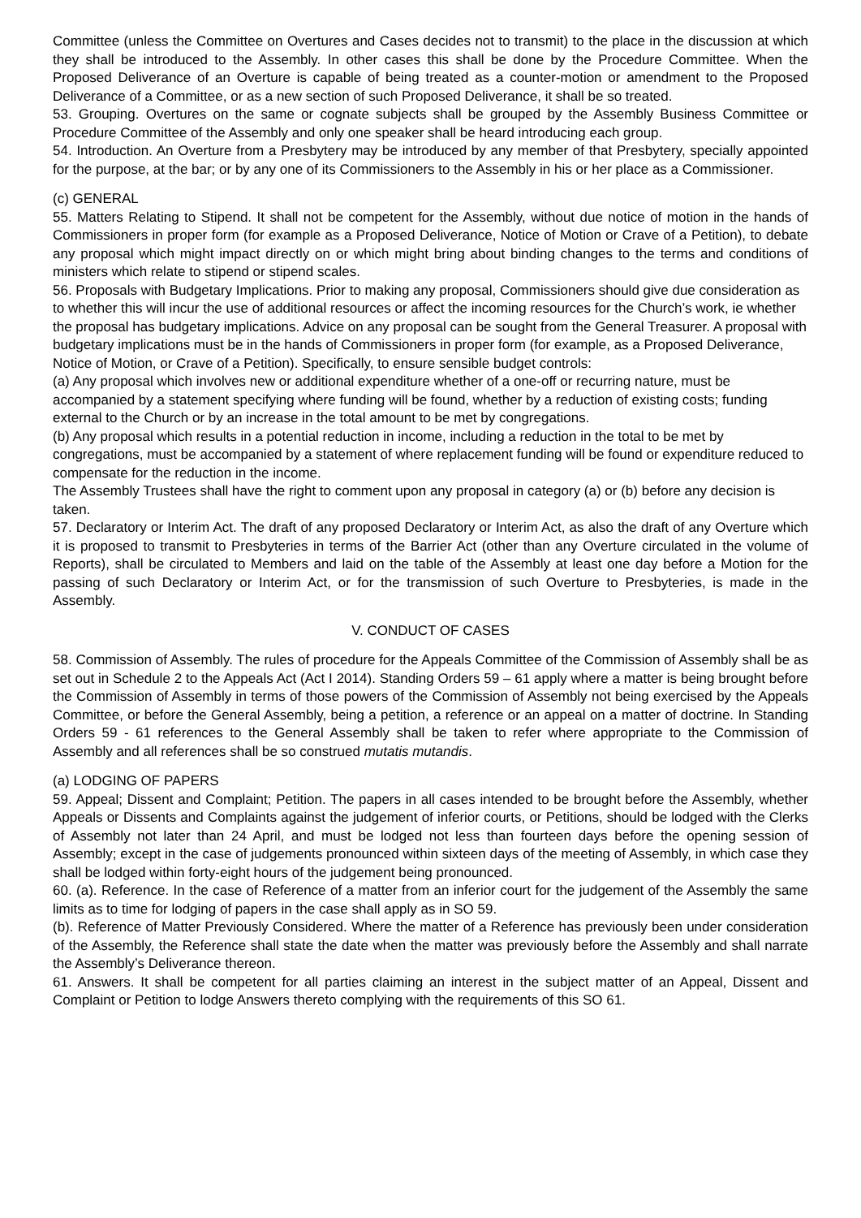Committee (unless the Committee on Overtures and Cases decides not to transmit) to the place in the discussion at which they shall be introduced to the Assembly. In other cases this shall be done by the Procedure Committee. When the Proposed Deliverance of an Overture is capable of being treated as a counter-motion or amendment to the Proposed Deliverance of a Committee, or as a new section of such Proposed Deliverance, it shall be so treated.
53. Grouping. Overtures on the same or cognate subjects shall be grouped by the Assembly Business Committee or Procedure Committee of the Assembly and only one speaker shall be heard introducing each group.
54. Introduction. An Overture from a Presbytery may be introduced by any member of that Presbytery, specially appointed for the purpose, at the bar; or by any one of its Commissioners to the Assembly in his or her place as a Commissioner.
(c) GENERAL
55. Matters Relating to Stipend. It shall not be competent for the Assembly, without due notice of motion in the hands of Commissioners in proper form (for example as a Proposed Deliverance, Notice of Motion or Crave of a Petition), to debate any proposal which might impact directly on or which might bring about binding changes to the terms and conditions of ministers which relate to stipend or stipend scales.
56. Proposals with Budgetary Implications. Prior to making any proposal, Commissioners should give due consideration as to whether this will incur the use of additional resources or affect the incoming resources for the Church’s work, ie whether the proposal has budgetary implications. Advice on any proposal can be sought from the General Treasurer. A proposal with budgetary implications must be in the hands of Commissioners in proper form (for example, as a Proposed Deliverance, Notice of Motion, or Crave of a Petition). Specifically, to ensure sensible budget controls:
(a) Any proposal which involves new or additional expenditure whether of a one-off or recurring nature, must be accompanied by a statement specifying where funding will be found, whether by a reduction of existing costs; funding external to the Church or by an increase in the total amount to be met by congregations.
(b) Any proposal which results in a potential reduction in income, including a reduction in the total to be met by congregations, must be accompanied by a statement of where replacement funding will be found or expenditure reduced to compensate for the reduction in the income.
The Assembly Trustees shall have the right to comment upon any proposal in category (a) or (b) before any decision is taken.
57. Declaratory or Interim Act. The draft of any proposed Declaratory or Interim Act, as also the draft of any Overture which it is proposed to transmit to Presbyteries in terms of the Barrier Act (other than any Overture circulated in the volume of Reports), shall be circulated to Members and laid on the table of the Assembly at least one day before a Motion for the passing of such Declaratory or Interim Act, or for the transmission of such Overture to Presbyteries, is made in the Assembly.
V. CONDUCT OF CASES
58. Commission of Assembly. The rules of procedure for the Appeals Committee of the Commission of Assembly shall be as set out in Schedule 2 to the Appeals Act (Act I 2014). Standing Orders 59 – 61 apply where a matter is being brought before the Commission of Assembly in terms of those powers of the Commission of Assembly not being exercised by the Appeals Committee, or before the General Assembly, being a petition, a reference or an appeal on a matter of doctrine. In Standing Orders 59 - 61 references to the General Assembly shall be taken to refer where appropriate to the Commission of Assembly and all references shall be so construed mutatis mutandis.
(a) LODGING OF PAPERS
59. Appeal; Dissent and Complaint; Petition. The papers in all cases intended to be brought before the Assembly, whether Appeals or Dissents and Complaints against the judgement of inferior courts, or Petitions, should be lodged with the Clerks of Assembly not later than 24 April, and must be lodged not less than fourteen days before the opening session of Assembly; except in the case of judgements pronounced within sixteen days of the meeting of Assembly, in which case they shall be lodged within forty-eight hours of the judgement being pronounced.
60. (a). Reference. In the case of Reference of a matter from an inferior court for the judgement of the Assembly the same limits as to time for lodging of papers in the case shall apply as in SO 59.
(b). Reference of Matter Previously Considered. Where the matter of a Reference has previously been under consideration of the Assembly, the Reference shall state the date when the matter was previously before the Assembly and shall narrate the Assembly’s Deliverance thereon.
61. Answers. It shall be competent for all parties claiming an interest in the subject matter of an Appeal, Dissent and Complaint or Petition to lodge Answers thereto complying with the requirements of this SO 61.